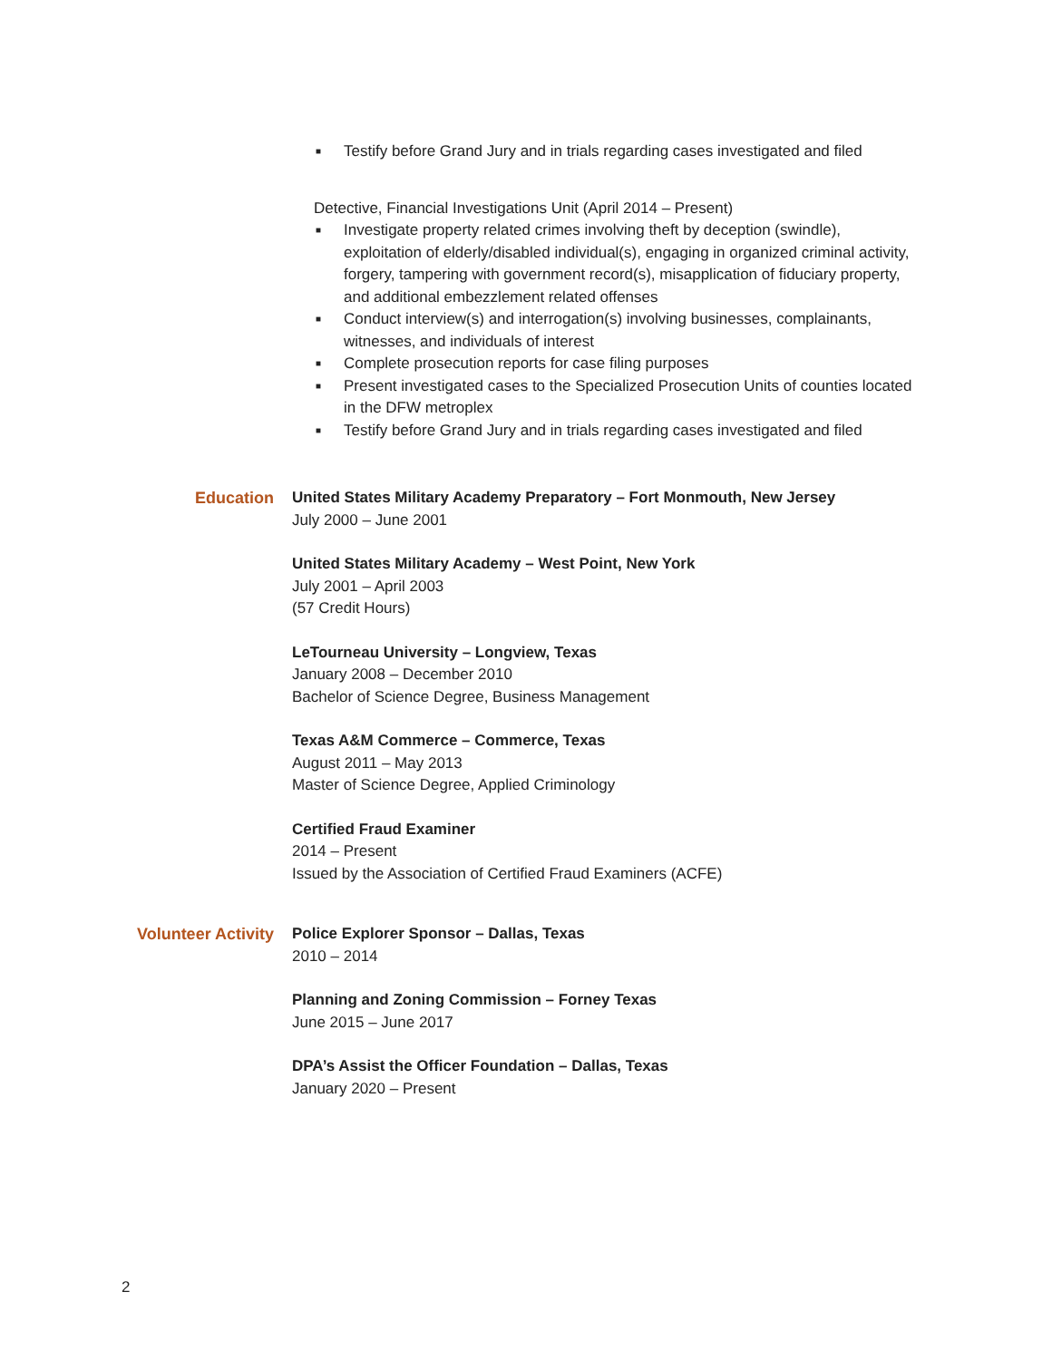■ Testify before Grand Jury and in trials regarding cases investigated and filed
Detective, Financial Investigations Unit (April 2014 – Present)
■ Investigate property related crimes involving theft by deception (swindle), exploitation of elderly/disabled individual(s), engaging in organized criminal activity, forgery, tampering with government record(s), misapplication of fiduciary property, and additional embezzlement related offenses
■ Conduct interview(s) and interrogation(s) involving businesses, complainants, witnesses, and individuals of interest
■ Complete prosecution reports for case filing purposes
■ Present investigated cases to the Specialized Prosecution Units of counties located in the DFW metroplex
■ Testify before Grand Jury and in trials regarding cases investigated and filed
Education United States Military Academy Preparatory – Fort Monmouth, New Jersey
July 2000 – June 2001
United States Military Academy – West Point, New York
July 2001 – April 2003
(57 Credit Hours)
LeTourneau University – Longview, Texas
January 2008 – December 2010
Bachelor of Science Degree, Business Management
Texas A&M Commerce – Commerce, Texas
August 2011 – May 2013
Master of Science Degree, Applied Criminology
Certified Fraud Examiner
2014 – Present
Issued by the Association of Certified Fraud Examiners (ACFE)
Volunteer Activity Police Explorer Sponsor – Dallas, Texas
2010 – 2014
Planning and Zoning Commission – Forney Texas
June 2015 – June 2017
DPA’s Assist the Officer Foundation – Dallas, Texas
January 2020 – Present
2